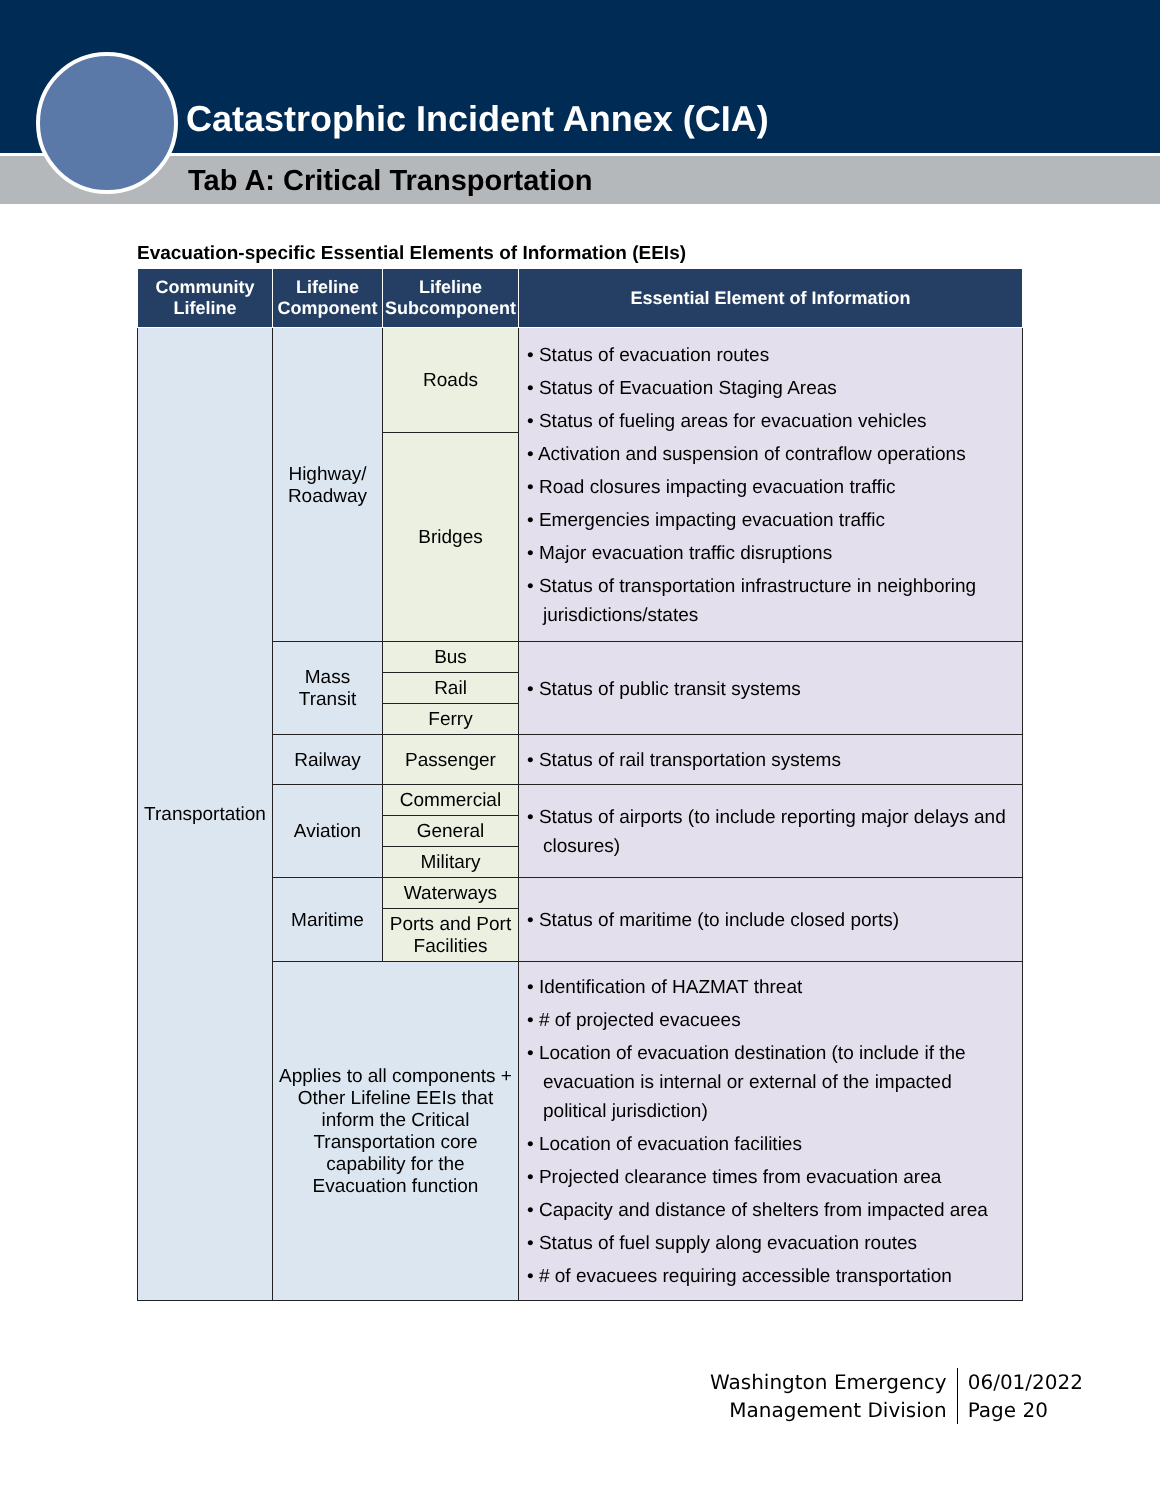Catastrophic Incident Annex (CIA)
Tab A: Critical Transportation
Evacuation-specific Essential Elements of Information (EEIs)
| Community Lifeline | Lifeline Component | Lifeline Subcomponent | Essential Element of Information |
| --- | --- | --- | --- |
| Transportation | Highway/ Roadway | Roads | • Status of evacuation routes • Status of Evacuation Staging Areas • Status of fueling areas for evacuation vehicles • Activation and suspension of contraflow operations • Road closures impacting evacuation traffic • Emergencies impacting evacuation traffic • Major evacuation traffic disruptions • Status of transportation infrastructure in neighboring jurisdictions/states |
| | | Bridges | |
| | Mass Transit | Bus | • Status of public transit systems |
| | | Rail | |
| | | Ferry | |
| | Railway | Passenger | • Status of rail transportation systems |
| | Aviation | Commercial | • Status of airports (to include reporting major delays and closures) |
| | | General | |
| | | Military | |
| | Maritime | Waterways | • Status of maritime (to include closed ports) |
| | | Ports and Port Facilities | |
| | Applies to all components + Other Lifeline EEIs that inform the Critical Transportation core capability for the Evacuation function | | • Identification of HAZMAT threat • # of projected evacuees • Location of evacuation destination (to include if the evacuation is internal or external of the impacted political jurisdiction) • Location of evacuation facilities • Projected clearance times from evacuation area • Capacity and distance of shelters from impacted area • Status of fuel supply along evacuation routes • # of evacuees requiring accessible transportation |
Washington Emergency
Management Division
06/01/2022
Page 20